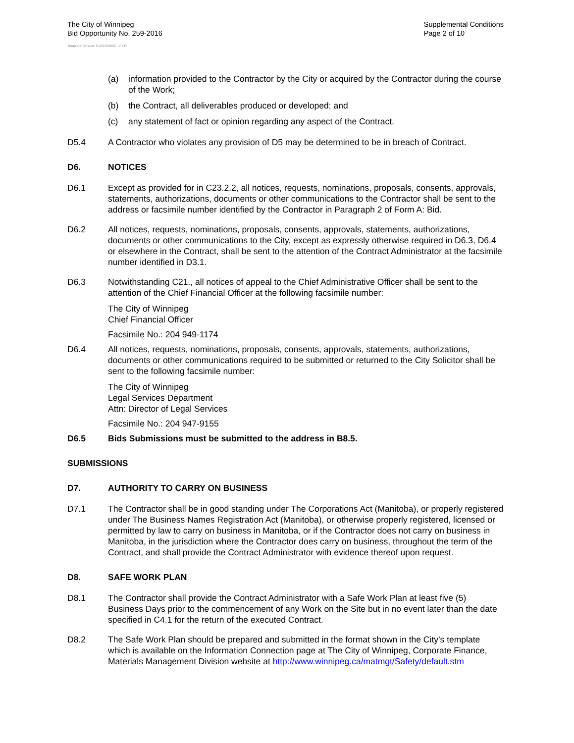The City of Winnipeg
Bid Opportunity No. 259-2016
Supplemental Conditions
Page 2 of 10
Template Version: C320150806 - C LR
(a) information provided to the Contractor by the City or acquired by the Contractor during the course of the Work;
(b) the Contract, all deliverables produced or developed; and
(c) any statement of fact or opinion regarding any aspect of the Contract.
D5.4 A Contractor who violates any provision of D5 may be determined to be in breach of Contract.
D6. NOTICES
D6.1 Except as provided for in C23.2.2, all notices, requests, nominations, proposals, consents, approvals, statements, authorizations, documents or other communications to the Contractor shall be sent to the address or facsimile number identified by the Contractor in Paragraph 2 of Form A: Bid.
D6.2 All notices, requests, nominations, proposals, consents, approvals, statements, authorizations, documents or other communications to the City, except as expressly otherwise required in D6.3, D6.4 or elsewhere in the Contract, shall be sent to the attention of the Contract Administrator at the facsimile number identified in D3.1.
D6.3 Notwithstanding C21., all notices of appeal to the Chief Administrative Officer shall be sent to the attention of the Chief Financial Officer at the following facsimile number:
The City of Winnipeg
Chief Financial Officer
Facsimile No.: 204 949-1174
D6.4 All notices, requests, nominations, proposals, consents, approvals, statements, authorizations, documents or other communications required to be submitted or returned to the City Solicitor shall be sent to the following facsimile number:
The City of Winnipeg
Legal Services Department
Attn: Director of Legal Services
Facsimile No.: 204 947-9155
D6.5 Bids Submissions must be submitted to the address in B8.5.
SUBMISSIONS
D7. AUTHORITY TO CARRY ON BUSINESS
D7.1 The Contractor shall be in good standing under The Corporations Act (Manitoba), or properly registered under The Business Names Registration Act (Manitoba), or otherwise properly registered, licensed or permitted by law to carry on business in Manitoba, or if the Contractor does not carry on business in Manitoba, in the jurisdiction where the Contractor does carry on business, throughout the term of the Contract, and shall provide the Contract Administrator with evidence thereof upon request.
D8. SAFE WORK PLAN
D8.1 The Contractor shall provide the Contract Administrator with a Safe Work Plan at least five (5) Business Days prior to the commencement of any Work on the Site but in no event later than the date specified in C4.1 for the return of the executed Contract.
D8.2 The Safe Work Plan should be prepared and submitted in the format shown in the City’s template which is available on the Information Connection page at The City of Winnipeg, Corporate Finance, Materials Management Division website at http://www.winnipeg.ca/matmgt/Safety/default.stm